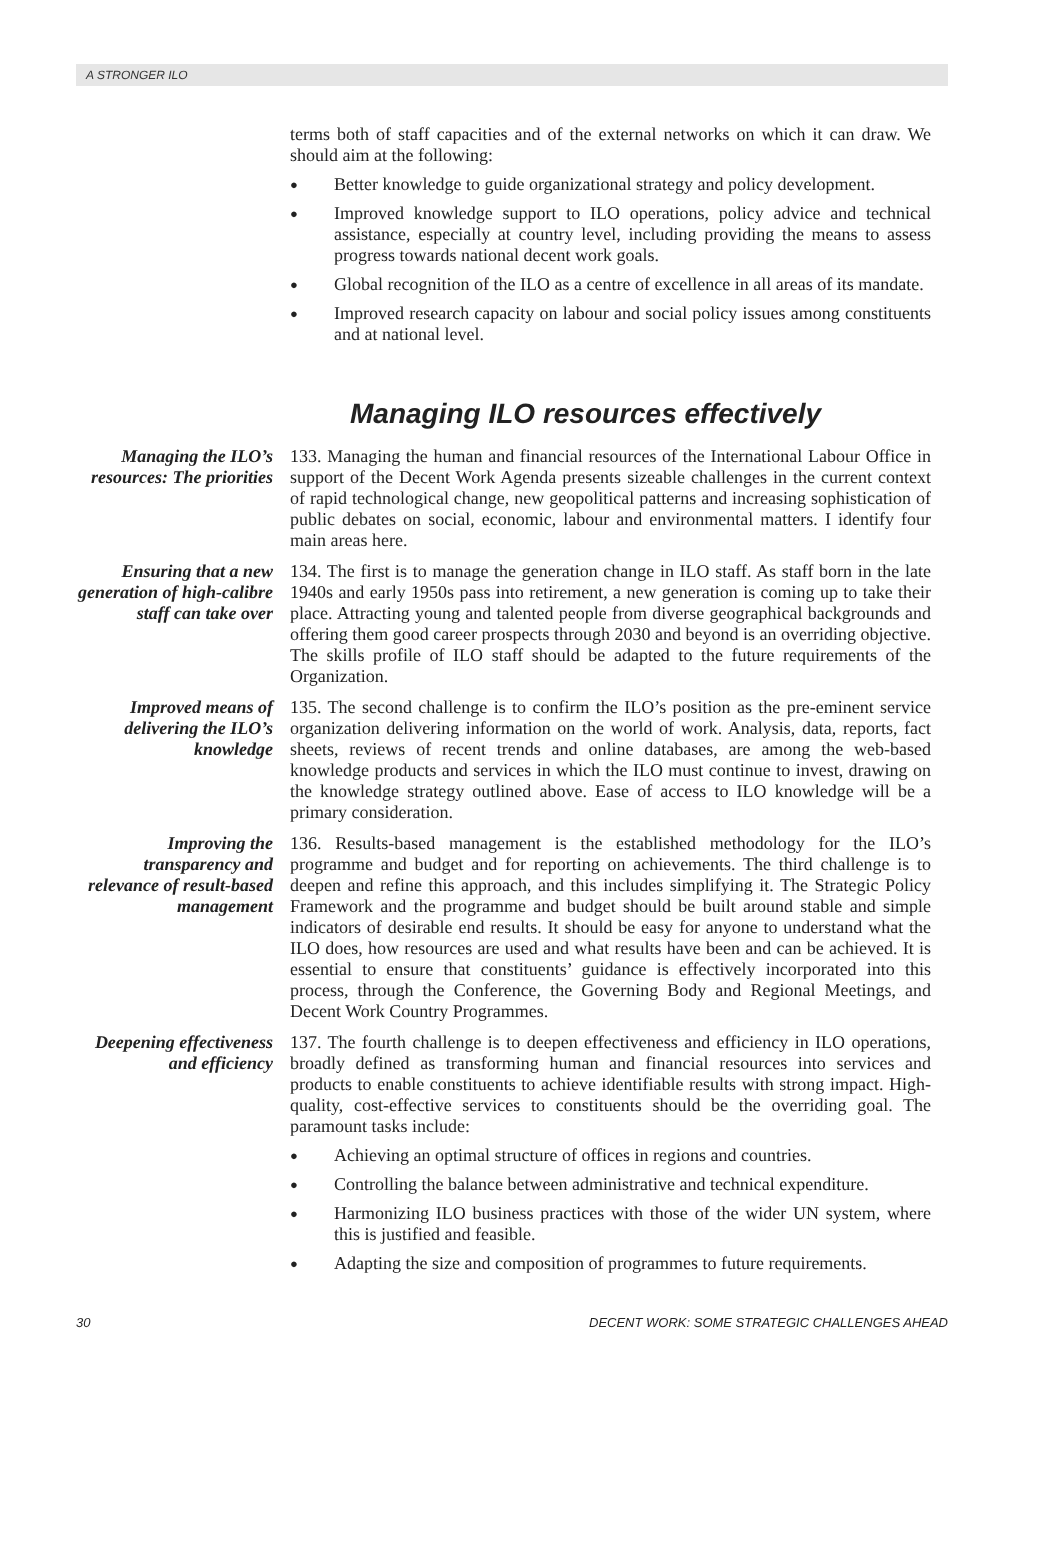A STRONGER ILO
terms both of staff capacities and of the external networks on which it can draw. We should aim at the following:
● Better knowledge to guide organizational strategy and policy development.
● Improved knowledge support to ILO operations, policy advice and technical assistance, especially at country level, including providing the means to assess progress towards national decent work goals.
● Global recognition of the ILO as a centre of excellence in all areas of its mandate.
● Improved research capacity on labour and social policy issues among constituents and at national level.
Managing ILO resources effectively
Managing the ILO’s resources: The priorities
133. Managing the human and financial resources of the International Labour Office in support of the Decent Work Agenda presents sizeable challenges in the current context of rapid technological change, new geopolitical patterns and increasing sophistication of public debates on social, economic, labour and environmental matters. I identify four main areas here.
Ensuring that a new generation of high-calibre staff can take over
134. The first is to manage the generation change in ILO staff. As staff born in the late 1940s and early 1950s pass into retirement, a new generation is coming up to take their place. Attracting young and talented people from diverse geographical backgrounds and offering them good career prospects through 2030 and beyond is an overriding objective. The skills profile of ILO staff should be adapted to the future requirements of the Organization.
Improved means of delivering the ILO’s knowledge
135. The second challenge is to confirm the ILO’s position as the pre-eminent service organization delivering information on the world of work. Analysis, data, reports, fact sheets, reviews of recent trends and online databases, are among the web-based knowledge products and services in which the ILO must continue to invest, drawing on the knowledge strategy outlined above. Ease of access to ILO knowledge will be a primary consideration.
Improving the transparency and relevance of result-based management
136. Results-based management is the established methodology for the ILO’s programme and budget and for reporting on achievements. The third challenge is to deepen and refine this approach, and this includes simplifying it. The Strategic Policy Framework and the programme and budget should be built around stable and simple indicators of desirable end results. It should be easy for anyone to understand what the ILO does, how resources are used and what results have been and can be achieved. It is essential to ensure that constituents’ guidance is effectively incorporated into this process, through the Conference, the Governing Body and Regional Meetings, and Decent Work Country Programmes.
Deepening effectiveness and efficiency
137. The fourth challenge is to deepen effectiveness and efficiency in ILO operations, broadly defined as transforming human and financial resources into services and products to enable constituents to achieve identifiable results with strong impact. High-quality, cost-effective services to constituents should be the overriding goal. The paramount tasks include:
● Achieving an optimal structure of offices in regions and countries.
● Controlling the balance between administrative and technical expenditure.
● Harmonizing ILO business practices with those of the wider UN system, where this is justified and feasible.
● Adapting the size and composition of programmes to future requirements.
30 DECENT WORK: SOME STRATEGIC CHALLENGES AHEAD